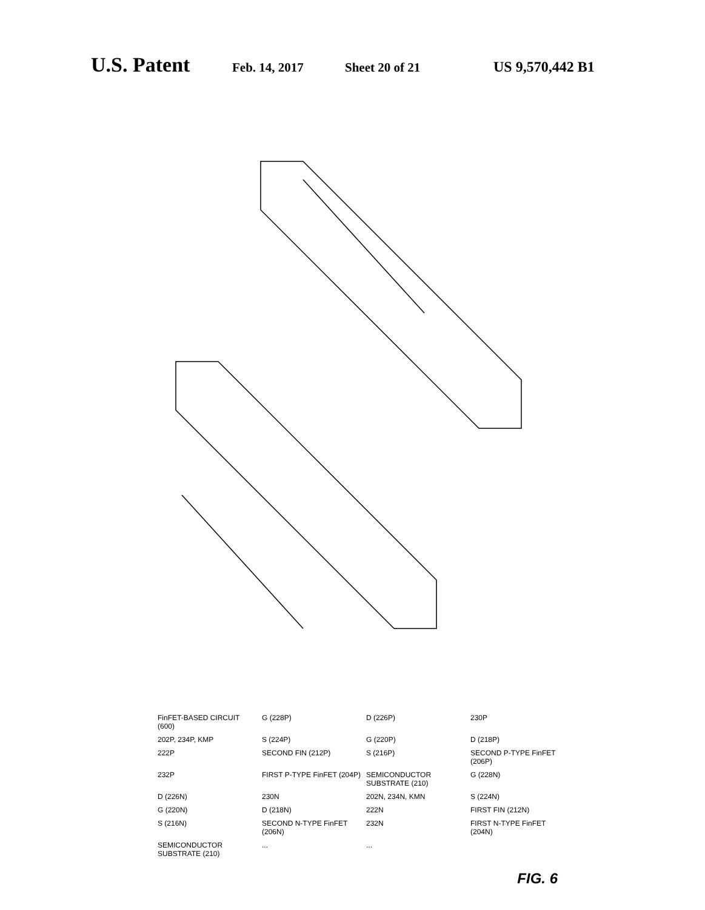U.S. Patent Feb. 14, 2017 Sheet 20 of 21 US 9,570,442 B1
FinFET-BASED CIRCUIT (600) G (228P) D (226P) 230P 202P, 234P, KMP S (224P) G (220P) D (218P) 222P SECOND FIN (212P) S (216P) SECOND P-TYPE FinFET (206P) 232P FIRST P-TYPE FinFET (204P) SEMICONDUCTOR SUBSTRATE (210) G (228N) D (226N) 230N 202N, 234N, KMN S (224N) G (220N) D (218N) 222N FIRST FIN (212N) S (216N) SECOND N-TYPE FinFET (206N) 232N FIRST N-TYPE FinFET (204N) SEMICONDUCTOR SUBSTRATE (210)......
FIG. 6